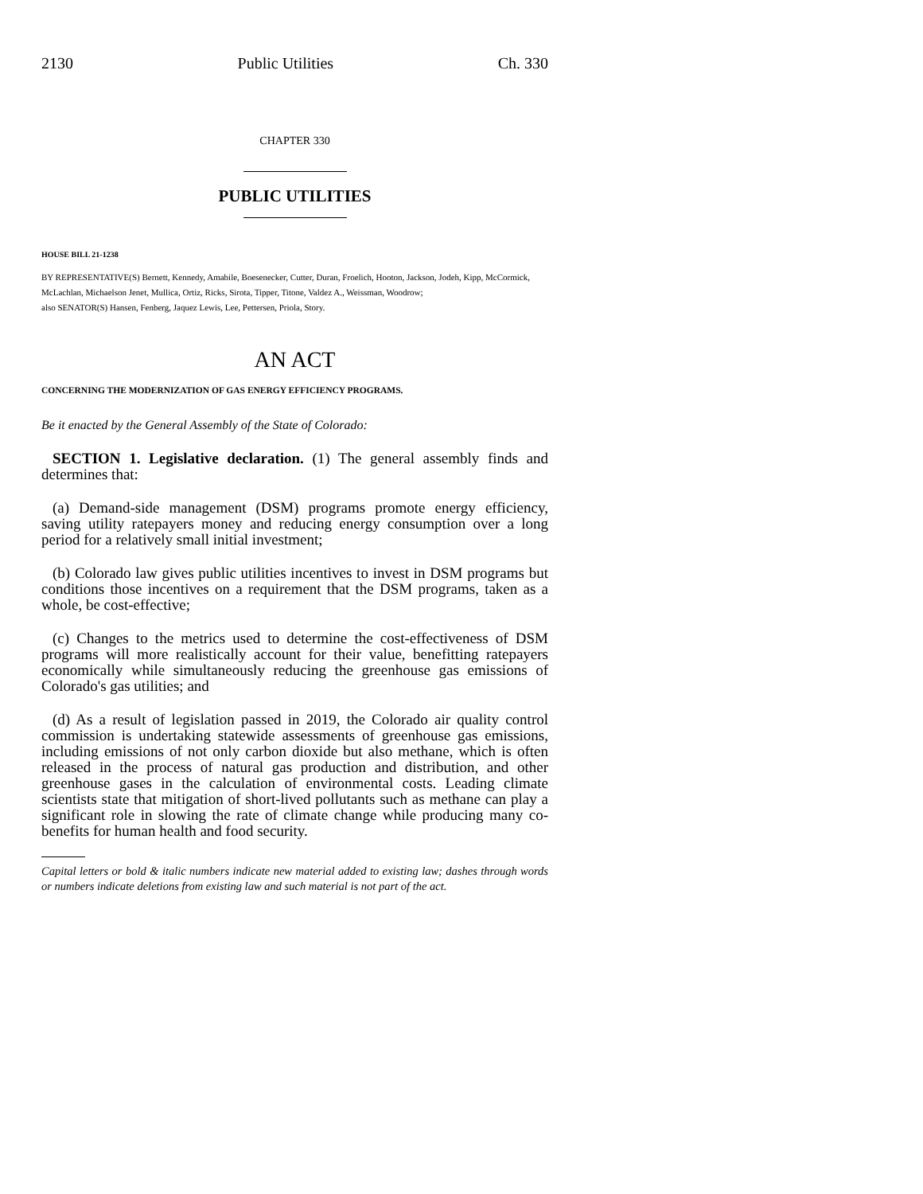2130 Public Utilities Ch. 330
CHAPTER 330
PUBLIC UTILITIES
HOUSE BILL 21-1238
BY REPRESENTATIVE(S) Bernett, Kennedy, Amabile, Boesenecker, Cutter, Duran, Froelich, Hooton, Jackson, Jodeh, Kipp, McCormick, McLachlan, Michaelson Jenet, Mullica, Ortiz, Ricks, Sirota, Tipper, Titone, Valdez A., Weissman, Woodrow;
also SENATOR(S) Hansen, Fenberg, Jaquez Lewis, Lee, Pettersen, Priola, Story.
AN ACT
CONCERNING THE MODERNIZATION OF GAS ENERGY EFFICIENCY PROGRAMS.
Be it enacted by the General Assembly of the State of Colorado:
SECTION 1. Legislative declaration. (1) The general assembly finds and determines that:
(a) Demand-side management (DSM) programs promote energy efficiency, saving utility ratepayers money and reducing energy consumption over a long period for a relatively small initial investment;
(b) Colorado law gives public utilities incentives to invest in DSM programs but conditions those incentives on a requirement that the DSM programs, taken as a whole, be cost-effective;
(c) Changes to the metrics used to determine the cost-effectiveness of DSM programs will more realistically account for their value, benefitting ratepayers economically while simultaneously reducing the greenhouse gas emissions of Colorado's gas utilities; and
(d) As a result of legislation passed in 2019, the Colorado air quality control commission is undertaking statewide assessments of greenhouse gas emissions, including emissions of not only carbon dioxide but also methane, which is often released in the process of natural gas production and distribution, and other greenhouse gases in the calculation of environmental costs. Leading climate scientists state that mitigation of short-lived pollutants such as methane can play a significant role in slowing the rate of climate change while producing many co-benefits for human health and food security.
Capital letters or bold & italic numbers indicate new material added to existing law; dashes through words or numbers indicate deletions from existing law and such material is not part of the act.